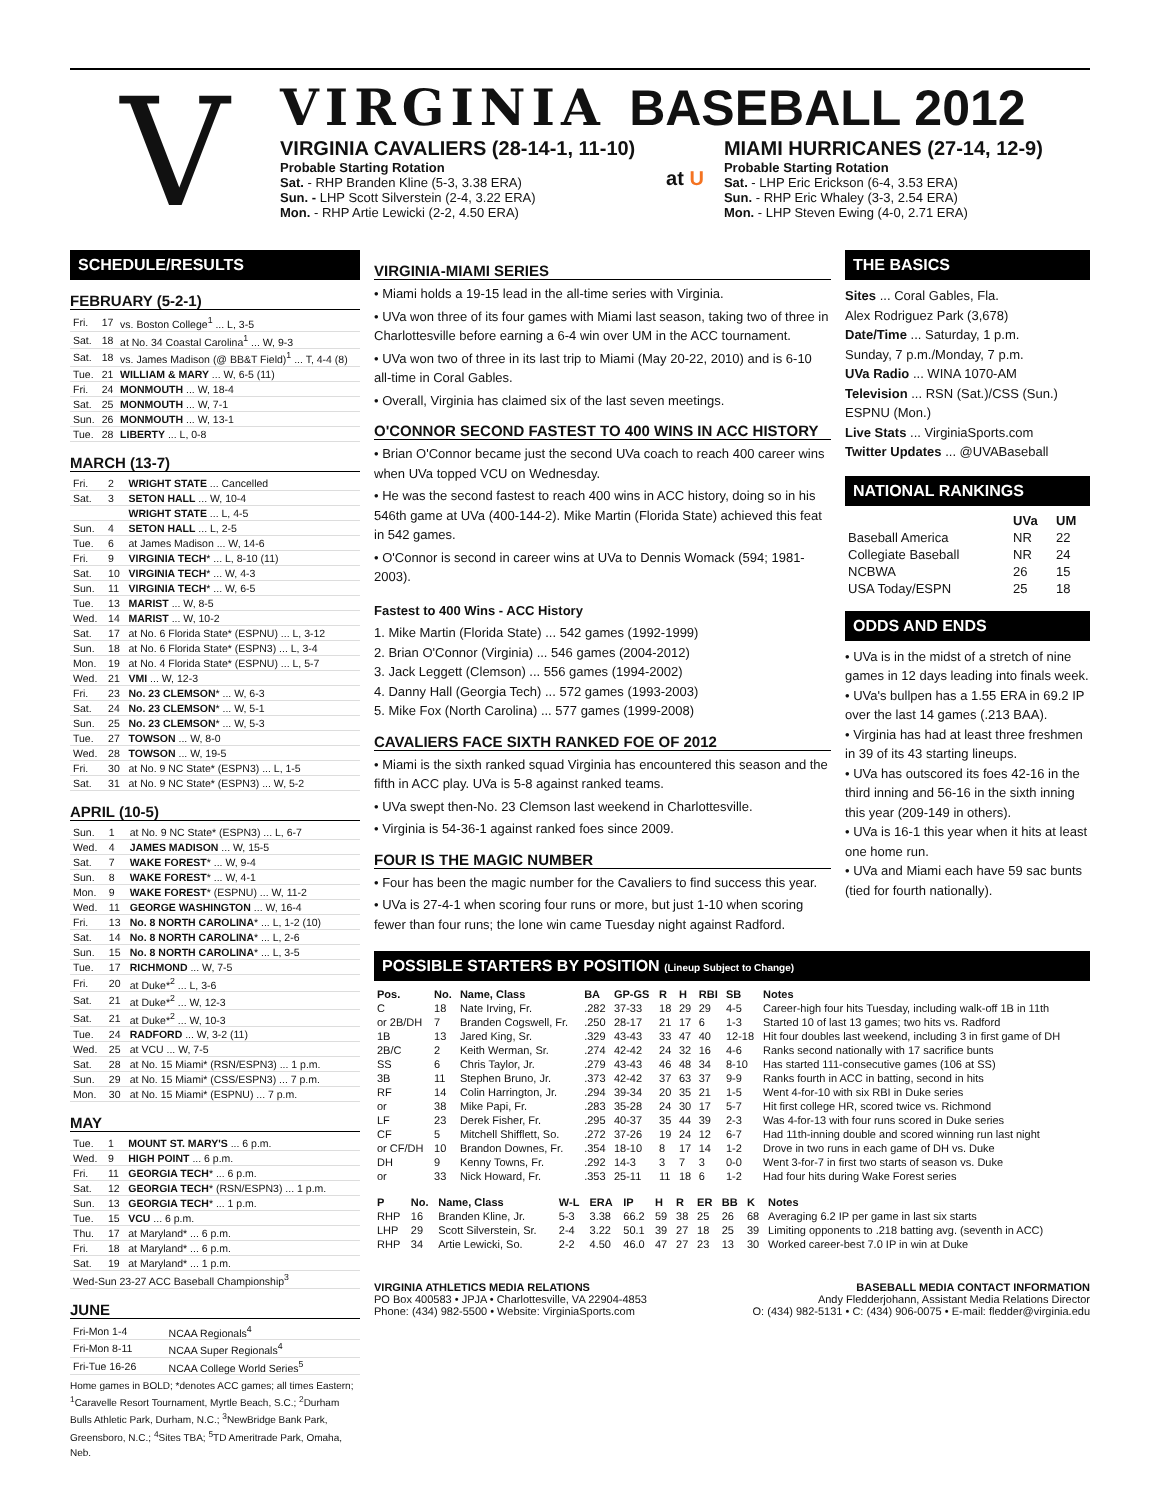V
VIRGINIA BASEBALL 2012
VIRGINIA CAVALIERS (28-14-1, 11-10)
Probable Starting Rotation
Sat. - RHP Branden Kline (5-3, 3.38 ERA)
Sun. - LHP Scott Silverstein (2-4, 3.22 ERA)
Mon. - RHP Artie Lewicki (2-2, 4.50 ERA)
at U
MIAMI HURRICANES (27-14, 12-9)
Probable Starting Rotation
Sat. - LHP Eric Erickson (6-4, 3.53 ERA)
Sun. - RHP Eric Whaley (3-3, 2.54 ERA)
Mon. - LHP Steven Ewing (4-0, 2.71 ERA)
SCHEDULE/RESULTS
FEBRUARY (5-2-1)
| Fri. | 17 | vs. Boston College<sup>1</sup> ... L, 3-5 |
| Sat. | 18 | at No. 34 Coastal Carolina<sup>1</sup> ... W, 9-3 |
| Sat. | 18 | vs. James Madison (@ BB&T Field)<sup>1</sup> ... T, 4-4 (8) |
| Tue. | 21 | WILLIAM & MARY ... W, 6-5 (11) |
| Fri. | 24 | MONMOUTH ... W, 18-4 |
| Sat. | 25 | MONMOUTH ... W, 7-1 |
| Sun. | 26 | MONMOUTH ... W, 13-1 |
| Tue. | 28 | LIBERTY ... L, 0-8 |
MARCH (13-7)
| Fri. | 2 | WRIGHT STATE ... Cancelled |
| Sat. | 3 | SETON HALL ... W, 10-4 |
| | | WRIGHT STATE ... L, 4-5 |
| Sun. | 4 | SETON HALL ... L, 2-5 |
| Tue. | 6 | at James Madison ... W, 14-6 |
| Fri. | 9 | VIRGINIA TECH * ... L, 8-10 (11) |
| Sat. | 10 | VIRGINIA TECH * ... W, 4-3 |
| Sun. | 11 | VIRGINIA TECH * ... W, 6-5 |
| Tue. | 13 | MARIST ... W, 8-5 |
| Wed. | 14 | MARIST ... W, 10-2 |
| Sat. | 17 | at No. 6 Florida State* (ESPNU) ... L, 3-12 |
| Sun. | 18 | at No. 6 Florida State* (ESPN3) ... L, 3-4 |
| Mon. | 19 | at No. 4 Florida State* (ESPNU) ... L, 5-7 |
| Wed. | 21 | VMI ... W, 12-3 |
| Fri. | 23 | No. 23 CLEMSON * ... W, 6-3 |
| Sat. | 24 | No. 23 CLEMSON * ... W, 5-1 |
| Sun. | 25 | No. 23 CLEMSON * ... W, 5-3 |
| Tue. | 27 | TOWSON ... W, 8-0 |
| Wed. | 28 | TOWSON ... W, 19-5 |
| Fri. | 30 | at No. 9 NC State* (ESPN3) ... L, 1-5 |
| Sat. | 31 | at No. 9 NC State* (ESPN3) ... W, 5-2 |
APRIL (10-5)
| Sun. | 1 | at No. 9 NC State* (ESPN3) ... L, 6-7 |
| Wed. | 4 | JAMES MADISON ... W, 15-5 |
| Sat. | 7 | WAKE FOREST * ... W, 9-4 |
| Sun. | 8 | WAKE FOREST * ... W, 4-1 |
| Mon. | 9 | WAKE FOREST * (ESPNU) ... W, 11-2 |
| Wed. | 11 | GEORGE WASHINGTON ... W, 16-4 |
| Fri. | 13 | No. 8 NORTH CAROLINA * ... L, 1-2 (10) |
| Sat. | 14 | No. 8 NORTH CAROLINA * ... L, 2-6 |
| Sun. | 15 | No. 8 NORTH CAROLINA * ... L, 3-5 |
| Tue. | 17 | RICHMOND ... W, 7-5 |
| Fri. | 20 | at Duke*<sup>2</sup> ... L, 3-6 |
| Sat. | 21 | at Duke*<sup>2</sup> ... W, 12-3 |
| Sat. | 21 | at Duke*<sup>2</sup> ... W, 10-3 |
| Tue. | 24 | RADFORD ... W, 3-2 (11) |
| Wed. | 25 | at VCU ... W, 7-5 |
| Sat. | 28 | at No. 15 Miami* (RSN/ESPN3) ... 1 p.m. |
| Sun. | 29 | at No. 15 Miami* (CSS/ESPN3) ... 7 p.m. |
| Mon. | 30 | at No. 15 Miami* (ESPNU) ... 7 p.m. |
MAY
| Tue. | 1 | MOUNT ST. MARY'S ... 6 p.m. |
| Wed. | 9 | HIGH POINT ... 6 p.m. |
| Fri. | 11 | GEORGIA TECH * ... 6 p.m. |
| Sat. | 12 | GEORGIA TECH * (RSN/ESPN3) ... 1 p.m. |
| Sun. | 13 | GEORGIA TECH * ... 1 p.m. |
| Tue. | 15 | VCU ... 6 p.m. |
| Thu. | 17 | at Maryland* ... 6 p.m. |
| Fri. | 18 | at Maryland* ... 6 p.m. |
| Sat. | 19 | at Maryland* ... 1 p.m. |
| Wed-Sun 23-27 ACC Baseball Championship<sup>3</sup> | | |
JUNE
| Fri-Mon 1-4 | NCAA Regionals<sup>4</sup> |
| Fri-Mon 8-11 | NCAA Super Regionals<sup>4</sup> |
| Fri-Tue 16-26 | NCAA College World Series<sup>5</sup> |
Home games in BOLD; *denotes ACC games; all times Eastern; <sup>1</sup>Caravelle Resort Tournament, Myrtle Beach, S.C.; <sup>2</sup>Durham Bulls Athletic Park, Durham, N.C.; <sup>3</sup>NewBridge Bank Park, Greensboro, N.C.; <sup>4</sup>Sites TBA; <sup>5</sup>TD Ameritrade Park, Omaha, Neb.
VIRGINIA-MIAMI SERIES
• Miami holds a 19-15 lead in the all-time series with Virginia.
• UVa won three of its four games with Miami last season, taking two of three in Charlottesville before earning a 6-4 win over UM in the ACC tournament.
• UVa won two of three in its last trip to Miami (May 20-22, 2010) and is 6-10 all-time in Coral Gables.
• Overall, Virginia has claimed six of the last seven meetings.
O'CONNOR SECOND FASTEST TO 400 WINS IN ACC HISTORY
• Brian O'Connor became just the second UVa coach to reach 400 career wins when UVa topped VCU on Wednesday.
• He was the second fastest to reach 400 wins in ACC history, doing so in his 546th game at UVa (400-144-2). Mike Martin (Florida State) achieved this feat in 542 games.
• O'Connor is second in career wins at UVa to Dennis Womack (594; 1981-2003).
Fastest to 400 Wins - ACC History
1. Mike Martin (Florida State) ... 542 games (1992-1999)
2. Brian O'Connor (Virginia) ... 546 games (2004-2012)
3. Jack Leggett (Clemson) ... 556 games (1994-2002)
4. Danny Hall (Georgia Tech) ... 572 games (1993-2003)
5. Mike Fox (North Carolina) ... 577 games (1999-2008)
CAVALIERS FACE SIXTH RANKED FOE OF 2012
• Miami is the sixth ranked squad Virginia has encountered this season and the fifth in ACC play. UVa is 5-8 against ranked teams.
• UVa swept then-No. 23 Clemson last weekend in Charlottesville.
• Virginia is 54-36-1 against ranked foes since 2009.
FOUR IS THE MAGIC NUMBER
• Four has been the magic number for the Cavaliers to find success this year.
• UVa is 27-4-1 when scoring four runs or more, but just 1-10 when scoring fewer than four runs; the lone win came Tuesday night against Radford.
THE BASICS
Sites ... Coral Gables, Fla.
Alex Rodriguez Park (3,678)
Date/Time ... Saturday, 1 p.m.
Sunday, 7 p.m./Monday, 7 p.m.
UVa Radio ... WINA 1070-AM
Television ... RSN (Sat.)/CSS (Sun.)
ESPNU (Mon.)
Live Stats ... VirginiaSports.com
Twitter Updates ... @UVABaseball
NATIONAL RANKINGS
| | UVa | UM |
| --- | --- | --- |
| Baseball America | NR | 22 |
| Collegiate Baseball | NR | 24 |
| NCBWA | 26 | 15 |
| USA Today/ESPN | 25 | 18 |
ODDS AND ENDS
• UVa is in the midst of a stretch of nine games in 12 days leading into finals week.
• UVa's bullpen has a 1.55 ERA in 69.2 IP over the last 14 games (.213 BAA).
• Virginia has had at least three freshmen in 39 of its 43 starting lineups.
• UVa has outscored its foes 42-16 in the third inning and 56-16 in the sixth inning this year (209-149 in others).
• UVa is 16-1 this year when it hits at least one home run.
• UVa and Miami each have 59 sac bunts (tied for fourth nationally).
POSSIBLE STARTERS BY POSITION (Lineup Subject to Change)
| Pos. | No. | Name, Class | BA | GP-GS | R | H | RBI | SB | Notes |
| --- | --- | --- | --- | --- | --- | --- | --- | --- | --- |
| C | 18 | Nate Irving, Fr. | .282 | 37-33 | 18 | 29 | 29 | 4-5 | Career-high four hits Tuesday, including walk-off 1B in 11th |
| or 2B/DH | 7 | Branden Cogswell, Fr. | .250 | 28-17 | 21 | 17 | 6 | 1-3 | Started 10 of last 13 games; two hits vs. Radford |
| 1B | 13 | Jared King, Sr. | .329 | 43-43 | 33 | 47 | 40 | 12-18 | Hit four doubles last weekend, including 3 in first game of DH |
| 2B/C | 2 | Keith Werman, Sr. | .274 | 42-42 | 24 | 32 | 16 | 4-6 | Ranks second nationally with 17 sacrifice bunts |
| SS | 6 | Chris Taylor, Jr. | .279 | 43-43 | 46 | 48 | 34 | 8-10 | Has started 111-consecutive games (106 at SS) |
| 3B | 11 | Stephen Bruno, Jr. | .373 | 42-42 | 37 | 63 | 37 | 9-9 | Ranks fourth in ACC in batting, second in hits |
| RF | 14 | Colin Harrington, Jr. | .294 | 39-34 | 20 | 35 | 21 | 1-5 | Went 4-for-10 with six RBI in Duke series |
| or | 38 | Mike Papi, Fr. | .283 | 35-28 | 24 | 30 | 17 | 5-7 | Hit first college HR, scored twice vs. Richmond |
| LF | 23 | Derek Fisher, Fr. | .295 | 40-37 | 35 | 44 | 39 | 2-3 | Was 4-for-13 with four runs scored in Duke series |
| CF | 5 | Mitchell Shifflett, So. | .272 | 37-26 | 19 | 24 | 12 | 6-7 | Had 11th-inning double and scored winning run last night |
| or CF/DH | 10 | Brandon Downes, Fr. | .354 | 18-10 | 8 | 17 | 14 | 1-2 | Drove in two runs in each game of DH vs. Duke |
| DH | 9 | Kenny Towns, Fr. | .292 | 14-3 | 3 | 7 | 3 | 0-0 | Went 3-for-7 in first two starts of season vs. Duke |
| or | 33 | Nick Howard, Fr. | .353 | 25-11 | 11 | 18 | 6 | 1-2 | Had four hits during Wake Forest series |
| P | No. | Name, Class | W-L | ERA | IP | H | R | ER | BB | K | Notes |
| --- | --- | --- | --- | --- | --- | --- | --- | --- | --- | --- | --- |
| RHP | 16 | Branden Kline, Jr. | 5-3 | 3.38 | 66.2 | 59 | 38 | 25 | 26 | 68 | Averaging 6.2 IP per game in last six starts |
| LHP | 29 | Scott Silverstein, Sr. | 2-4 | 3.22 | 50.1 | 39 | 27 | 18 | 25 | 39 | Limiting opponents to .218 batting avg. (seventh in ACC) |
| RHP | 34 | Artie Lewicki, So. | 2-2 | 4.50 | 46.0 | 47 | 27 | 23 | 13 | 30 | Worked career-best 7.0 IP in win at Duke |
VIRGINIA ATHLETICS MEDIA RELATIONS
PO Box 400583 • JPJA • Charlottesville, VA 22904-4853
Phone: (434) 982-5500 • Website: VirginiaSports.com
BASEBALL MEDIA CONTACT INFORMATION
Andy Fledderjohann, Assistant Media Relations Director
O: (434) 982-5131 • C: (434) 906-0075 • E-mail: fledder@virginia.edu